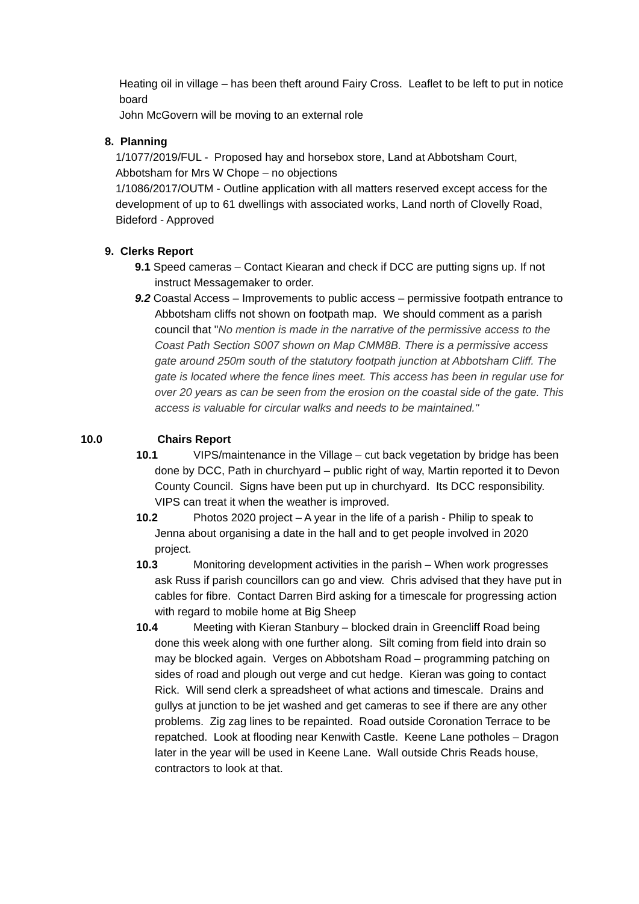Heating oil in village – has been theft around Fairy Cross. Leaflet to be left to put in notice board
John McGovern will be moving to an external role
8. Planning
1/1077/2019/FUL - Proposed hay and horsebox store, Land at Abbotsham Court, Abbotsham for Mrs W Chope – no objections
1/1086/2017/OUTM - Outline application with all matters reserved except access for the development of up to 61 dwellings with associated works, Land north of Clovelly Road, Bideford - Approved
9. Clerks Report
9.1 Speed cameras – Contact Kiearan and check if DCC are putting signs up. If not instruct Messagemaker to order.
9.2 Coastal Access – Improvements to public access – permissive footpath entrance to Abbotsham cliffs not shown on footpath map. We should comment as a parish council that "No mention is made in the narrative of the permissive access to the Coast Path Section S007 shown on Map CMM8B. There is a permissive access gate around 250m south of the statutory footpath junction at Abbotsham Cliff. The gate is located where the fence lines meet. This access has been in regular use for over 20 years as can be seen from the erosion on the coastal side of the gate. This access is valuable for circular walks and needs to be maintained."
10.0 Chairs Report
10.1 VIPS/maintenance in the Village – cut back vegetation by bridge has been done by DCC, Path in churchyard – public right of way, Martin reported it to Devon County Council. Signs have been put up in churchyard. Its DCC responsibility. VIPS can treat it when the weather is improved.
10.2 Photos 2020 project – A year in the life of a parish - Philip to speak to Jenna about organising a date in the hall and to get people involved in 2020 project.
10.3 Monitoring development activities in the parish – When work progresses ask Russ if parish councillors can go and view. Chris advised that they have put in cables for fibre. Contact Darren Bird asking for a timescale for progressing action with regard to mobile home at Big Sheep
10.4 Meeting with Kieran Stanbury – blocked drain in Greencliff Road being done this week along with one further along. Silt coming from field into drain so may be blocked again. Verges on Abbotsham Road – programming patching on sides of road and plough out verge and cut hedge. Kieran was going to contact Rick. Will send clerk a spreadsheet of what actions and timescale. Drains and gullys at junction to be jet washed and get cameras to see if there are any other problems. Zig zag lines to be repainted. Road outside Coronation Terrace to be repatched. Look at flooding near Kenwith Castle. Keene Lane potholes – Dragon later in the year will be used in Keene Lane. Wall outside Chris Reads house, contractors to look at that.